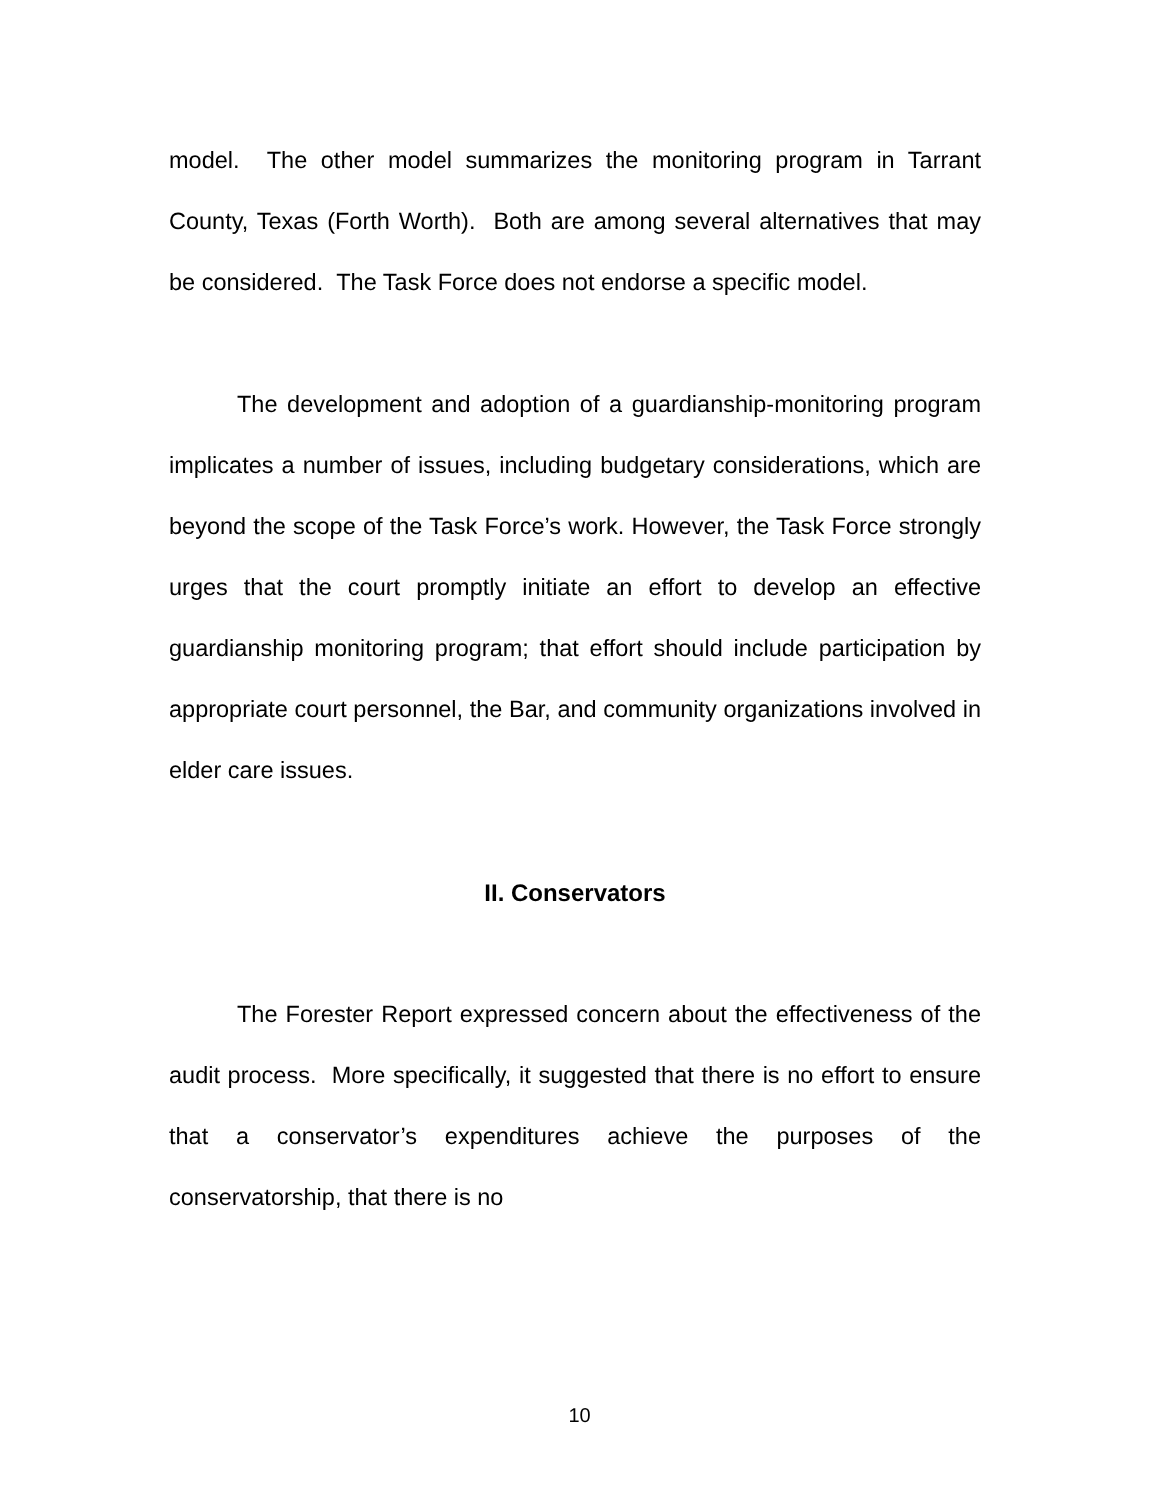model. The other model summarizes the monitoring program in Tarrant County, Texas (Forth Worth). Both are among several alternatives that may be considered. The Task Force does not endorse a specific model.
The development and adoption of a guardianship-monitoring program implicates a number of issues, including budgetary considerations, which are beyond the scope of the Task Force’s work. However, the Task Force strongly urges that the court promptly initiate an effort to develop an effective guardianship monitoring program; that effort should include participation by appropriate court personnel, the Bar, and community organizations involved in elder care issues.
II. Conservators
The Forester Report expressed concern about the effectiveness of the audit process. More specifically, it suggested that there is no effort to ensure that a conservator’s expenditures achieve the purposes of the conservatorship, that there is no
10